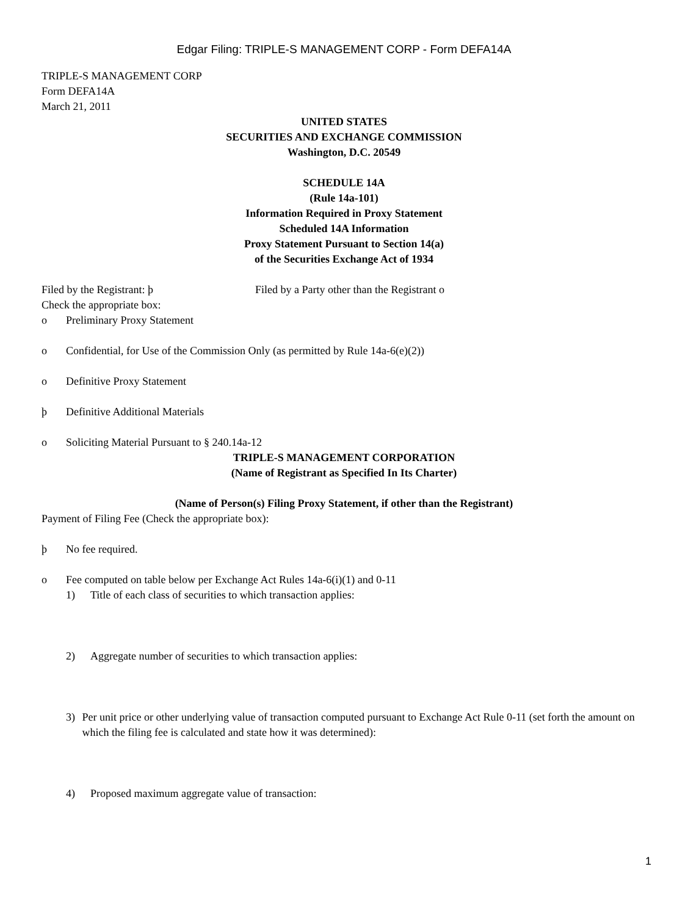Edgar Filing: TRIPLE-S MANAGEMENT CORP - Form DEFA14A
TRIPLE-S MANAGEMENT CORP
Form DEFA14A
March 21, 2011
UNITED STATES
SECURITIES AND EXCHANGE COMMISSION
Washington, D.C. 20549
SCHEDULE 14A
(Rule 14a-101)
Information Required in Proxy Statement
Scheduled 14A Information
Proxy Statement Pursuant to Section 14(a)
of the Securities Exchange Act of 1934
Filed by the Registrant: þ Filed by a Party other than the Registrant o
Check the appropriate box:
o Preliminary Proxy Statement
o Confidential, for Use of the Commission Only (as permitted by Rule 14a-6(e)(2))
o Definitive Proxy Statement
þ Definitive Additional Materials
o Soliciting Material Pursuant to § 240.14a-12
TRIPLE-S MANAGEMENT CORPORATION
(Name of Registrant as Specified In Its Charter)
(Name of Person(s) Filing Proxy Statement, if other than the Registrant)
Payment of Filing Fee (Check the appropriate box):
þ No fee required.
o Fee computed on table below per Exchange Act Rules 14a-6(i)(1) and 0-11
1) Title of each class of securities to which transaction applies:
2) Aggregate number of securities to which transaction applies:
3) Per unit price or other underlying value of transaction computed pursuant to Exchange Act Rule 0-11 (set forth the amount on which the filing fee is calculated and state how it was determined):
4) Proposed maximum aggregate value of transaction:
1